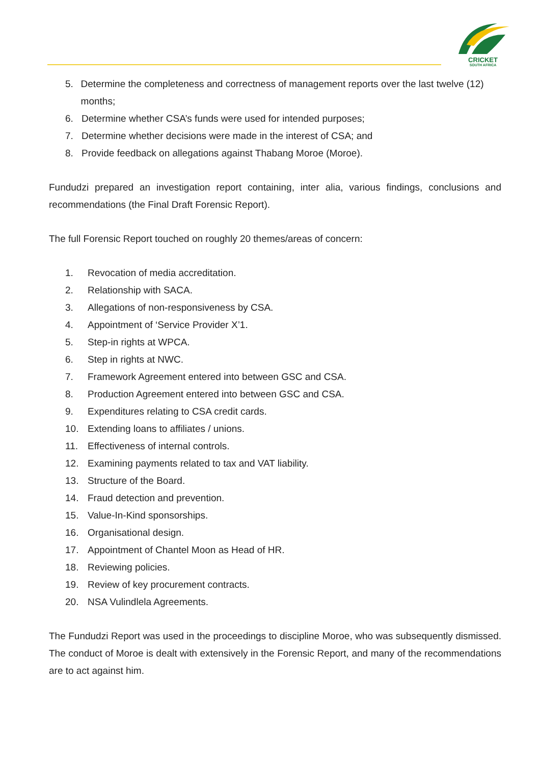CRICKET
SOUTH AFRICA
5. Determine the completeness and correctness of management reports over the last twelve (12) months;
6. Determine whether CSA’s funds were used for intended purposes;
7. Determine whether decisions were made in the interest of CSA; and
8. Provide feedback on allegations against Thabang Moroe (Moroe).
Fundudzi prepared an investigation report containing, inter alia, various findings, conclusions and recommendations (the Final Draft Forensic Report).
The full Forensic Report touched on roughly 20 themes/areas of concern:
1. Revocation of media accreditation.
2. Relationship with SACA.
3. Allegations of non-responsiveness by CSA.
4. Appointment of ‘Service Provider X’1.
5. Step-in rights at WPCA.
6. Step in rights at NWC.
7. Framework Agreement entered into between GSC and CSA.
8. Production Agreement entered into between GSC and CSA.
9. Expenditures relating to CSA credit cards.
10. Extending loans to affiliates / unions.
11. Effectiveness of internal controls.
12. Examining payments related to tax and VAT liability.
13. Structure of the Board.
14. Fraud detection and prevention.
15. Value-In-Kind sponsorships.
16. Organisational design.
17. Appointment of Chantel Moon as Head of HR.
18. Reviewing policies.
19. Review of key procurement contracts.
20. NSA Vulindlela Agreements.
The Fundudzi Report was used in the proceedings to discipline Moroe, who was subsequently dismissed. The conduct of Moroe is dealt with extensively in the Forensic Report, and many of the recommendations are to act against him.